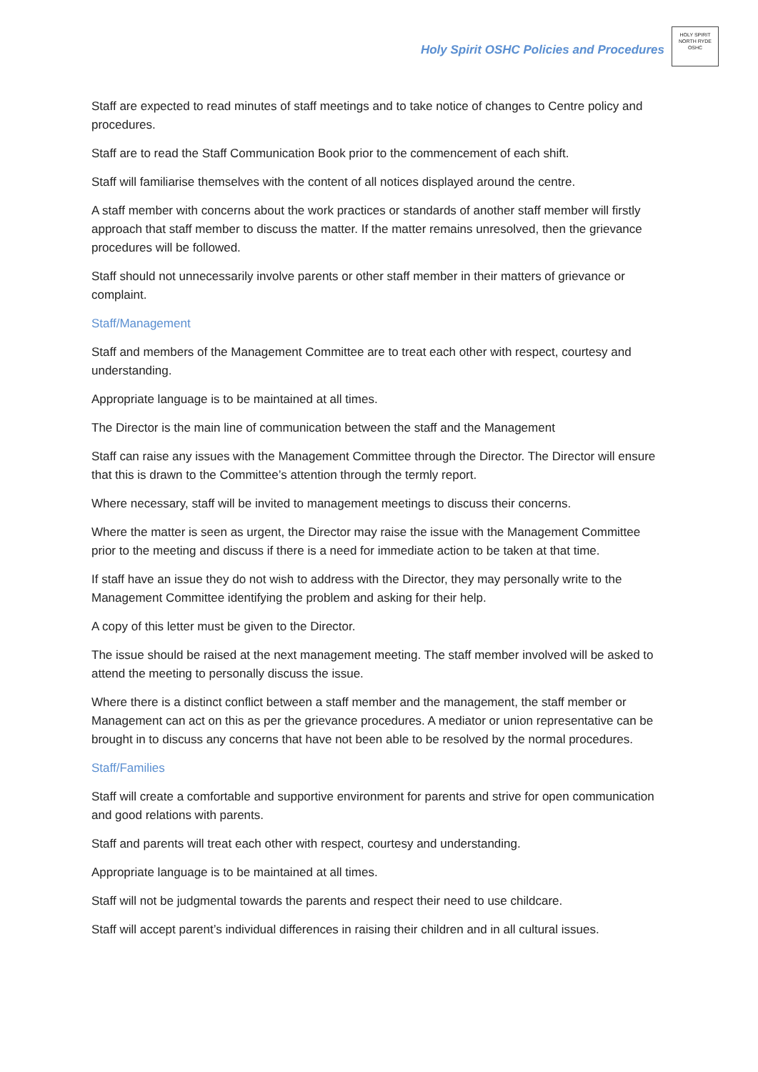Holy Spirit OSHC Policies and Procedures
HOLY SPIRIT
NORTH RYDE
OSHC
Staff are expected to read minutes of staff meetings and to take notice of changes to Centre policy and procedures.
Staff are to read the Staff Communication Book prior to the commencement of each shift.
Staff will familiarise themselves with the content of all notices displayed around the centre.
A staff member with concerns about the work practices or standards of another staff member will firstly approach that staff member to discuss the matter. If the matter remains unresolved, then the grievance procedures will be followed.
Staff should not unnecessarily involve parents or other staff member in their matters of grievance or complaint.
Staff/Management
Staff and members of the Management Committee are to treat each other with respect, courtesy and understanding.
Appropriate language is to be maintained at all times.
The Director is the main line of communication between the staff and the Management
Staff can raise any issues with the Management Committee through the Director. The Director will ensure that this is drawn to the Committee’s attention through the termly report.
Where necessary, staff will be invited to management meetings to discuss their concerns.
Where the matter is seen as urgent, the Director may raise the issue with the Management Committee prior to the meeting and discuss if there is a need for immediate action to be taken at that time.
If staff have an issue they do not wish to address with the Director, they may personally write to the Management Committee identifying the problem and asking for their help.
A copy of this letter must be given to the Director.
The issue should be raised at the next management meeting. The staff member involved will be asked to attend the meeting to personally discuss the issue.
Where there is a distinct conflict between a staff member and the management, the staff member or Management can act on this as per the grievance procedures. A mediator or union representative can be brought in to discuss any concerns that have not been able to be resolved by the normal procedures.
Staff/Families
Staff will create a comfortable and supportive environment for parents and strive for open communication and good relations with parents.
Staff and parents will treat each other with respect, courtesy and understanding.
Appropriate language is to be maintained at all times.
Staff will not be judgmental towards the parents and respect their need to use childcare.
Staff will accept parent’s individual differences in raising their children and in all cultural issues.